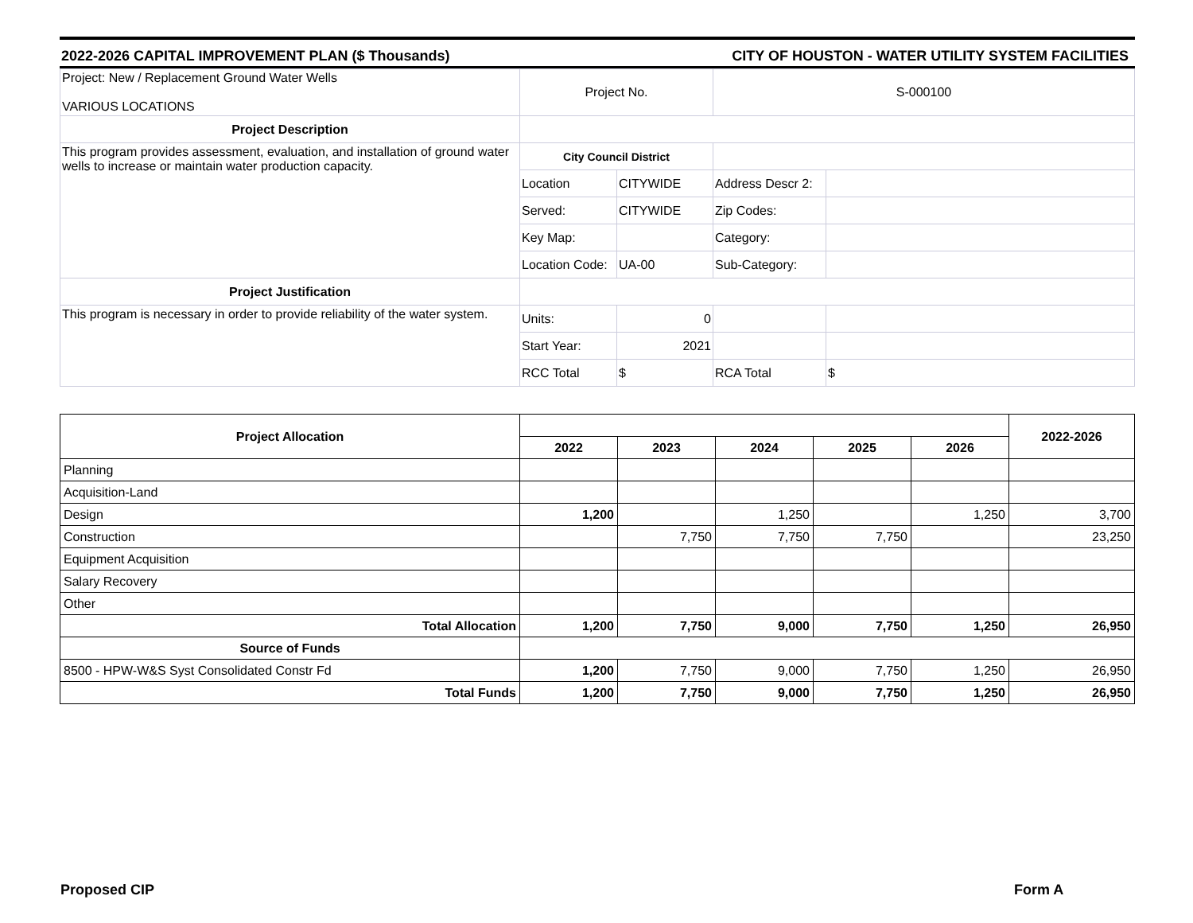2022-2026 CAPITAL IMPROVEMENT PLAN ($ Thousands) CITY OF HOUSTON - WATER UTILITY SYSTEM FACILITIES
| Project: New / Replacement Ground Water Wells VARIOUS LOCATIONS | Project No. | | S-000100 | |
| Project Description | | | | |
| This program provides assessment, evaluation, and installation of ground water wells to increase or maintain water production capacity. | City Council District | | | |
| | Location | CITYWIDE | Address Descr 2: | |
| | Served: | CITYWIDE | Zip Codes: | |
| | Key Map: | | Category: | |
| | Location Code: | UA-00 | Sub-Category: | |
| Project Justification | | | | |
| This program is necessary in order to provide reliability of the water system. | Units: | 0 | | |
| | Start Year: | 2021 | | |
| | RCC Total | $ | RCA Total | $ |
| Project Allocation | | | | | | 2022-2026 |
| | 2022 | 2023 | 2024 | 2025 | 2026 | |
| Planning | | | | | | |
| Acquisition-Land | | | | | | |
| Design | 1,200 | | 1,250 | | 1,250 | 3,700 |
| Construction | | 7,750 | 7,750 | 7,750 | | 23,250 |
| Equipment Acquisition | | | | | | |
| Salary Recovery | | | | | | |
| Other | | | | | | |
| Total Allocation | 1,200 | 7,750 | 9,000 | 7,750 | 1,250 | 26,950 |
| Source of Funds | | | | | | |
| 8500 - HPW-W&S Syst Consolidated Constr Fd | 1,200 | 7,750 | 9,000 | 7,750 | 1,250 | 26,950 |
| Total Funds | 1,200 | 7,750 | 9,000 | 7,750 | 1,250 | 26,950 |
Proposed CIP Form A